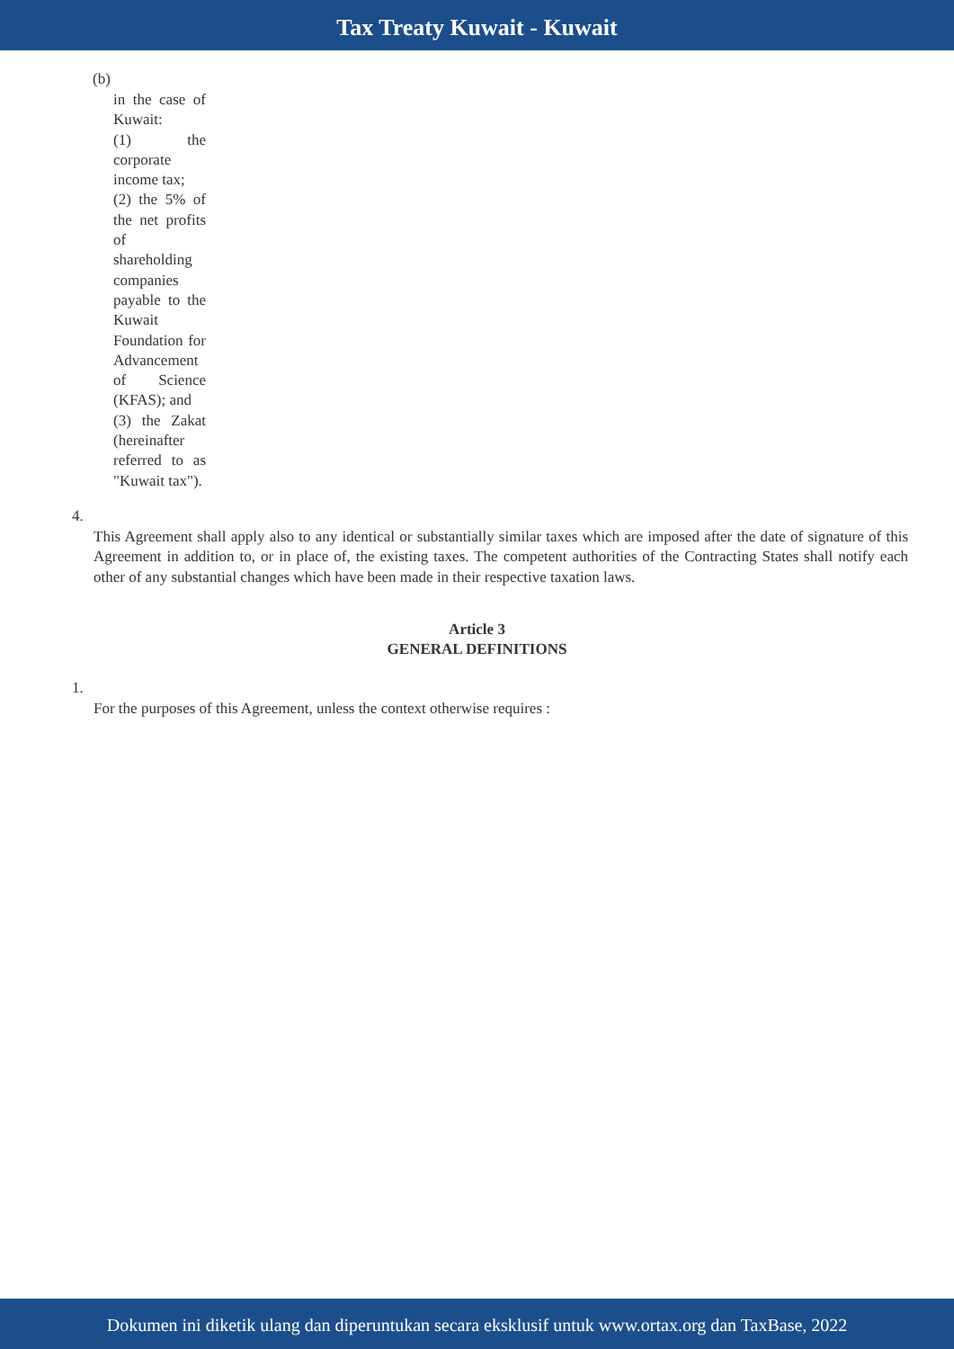Tax Treaty Kuwait - Kuwait
(b)
in the case of Kuwait:
(1) the corporate income tax;
(2) the 5% of the net profits of shareholding companies payable to the Kuwait Foundation for Advancement of Science (KFAS); and
(3) the Zakat (hereinafter referred to as "Kuwait tax").
4.
This Agreement shall apply also to any identical or substantially similar taxes which are imposed after the date of signature of this Agreement in addition to, or in place of, the existing taxes. The competent authorities of the Contracting States shall notify each other of any substantial changes which have been made in their respective taxation laws.
Article 3
GENERAL DEFINITIONS
1.
For the purposes of this Agreement, unless the context otherwise requires :
Dokumen ini diketik ulang dan diperuntukan secara eksklusif untuk www.ortax.org dan TaxBase, 2022